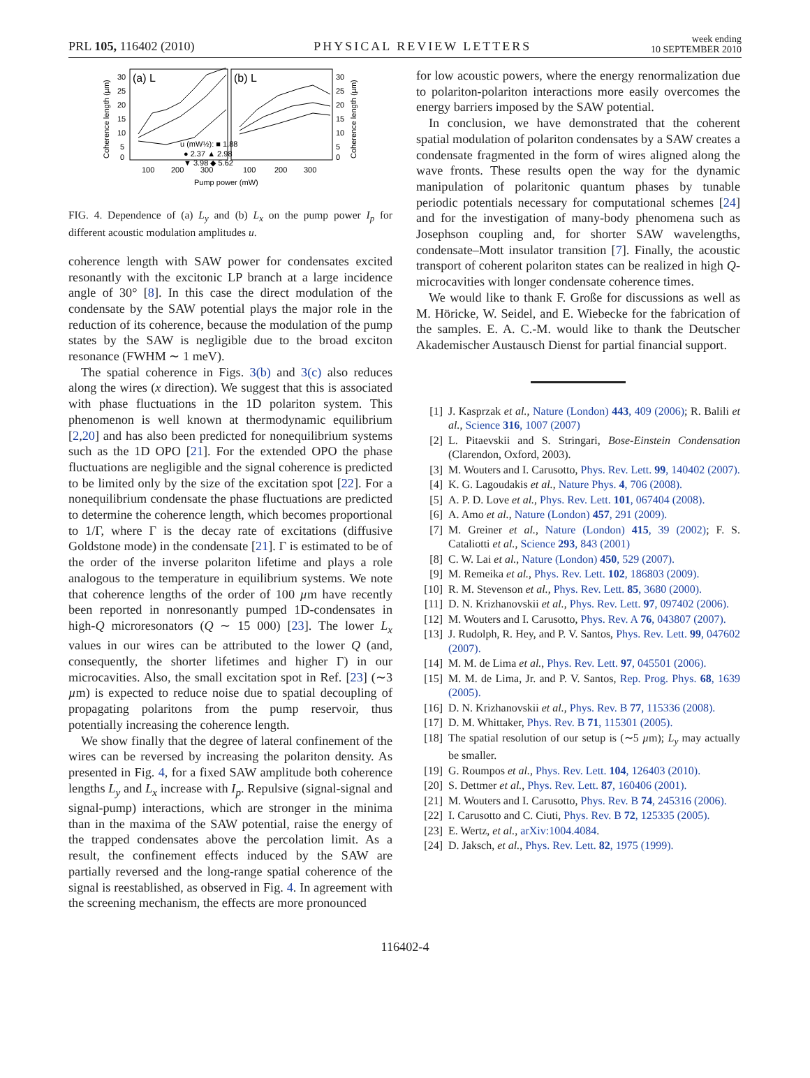PRL 105, 116402 (2010) PHYSICAL REVIEW LETTERS week ending
10 SEPTEMBER 2010
(a) L
(b) L
30
25
20
15
10
5
0
30
25
20
15
10
5
0
u (mW½): ■ 1.88
● 2.37 ▲ 2.98
▼ 3.98 ◆ 5.62
100
200
300
100
200
300
Pump power (mW)
Coherence length (µm)
Coherence length (µm)
FIG. 4. Dependence of (a) L<sub>y</sub> and (b) L<sub>x</sub> on the pump power I<sub>p</sub> for different acoustic modulation amplitudes u.
coherence length with SAW power for condensates excited resonantly with the excitonic LP branch at a large incidence angle of 30° [8]. In this case the direct modulation of the condensate by the SAW potential plays the major role in the reduction of its coherence, because the modulation of the pump states by the SAW is negligible due to the broad exciton resonance (FWHM ∼ 1 meV).
The spatial coherence in Figs. 3(b) and 3(c) also reduces along the wires (x direction). We suggest that this is associated with phase fluctuations in the 1D polariton system. This phenomenon is well known at thermodynamic equilibrium [2,20] and has also been predicted for nonequilibrium systems such as the 1D OPO [21]. For the extended OPO the phase fluctuations are negligible and the signal coherence is predicted to be limited only by the size of the excitation spot [22]. For a nonequilibrium condensate the phase fluctuations are predicted to determine the coherence length, which becomes proportional to 1/Γ, where Γ is the decay rate of excitations (diffusive Goldstone mode) in the condensate [21]. Γ is estimated to be of the order of the inverse polariton lifetime and plays a role analogous to the temperature in equilibrium systems. We note that coherence lengths of the order of 100 µm have recently been reported in nonresonantly pumped 1D-condensates in high-Q microresonators (Q ∼ 15 000) [23]. The lower L<sub>x</sub> values in our wires can be attributed to the lower Q (and, consequently, the shorter lifetimes and higher Γ) in our microcavities. Also, the small excitation spot in Ref. [23] (∼3 µm) is expected to reduce noise due to spatial decoupling of propagating polaritons from the pump reservoir, thus potentially increasing the coherence length.
We show finally that the degree of lateral confinement of the wires can be reversed by increasing the polariton density. As presented in Fig. 4, for a fixed SAW amplitude both coherence lengths L<sub>y</sub> and L<sub>x</sub> increase with I<sub>p</sub>. Repulsive (signal-signal and signal-pump) interactions, which are stronger in the minima than in the maxima of the SAW potential, raise the energy of the trapped condensates above the percolation limit. As a result, the confinement effects induced by the SAW are partially reversed and the long-range spatial coherence of the signal is reestablished, as observed in Fig. 4. In agreement with the screening mechanism, the effects are more pronounced
for low acoustic powers, where the energy renormalization due to polariton-polariton interactions more easily overcomes the energy barriers imposed by the SAW potential.
In conclusion, we have demonstrated that the coherent spatial modulation of polariton condensates by a SAW creates a condensate fragmented in the form of wires aligned along the wave fronts. These results open the way for the dynamic manipulation of polaritonic quantum phases by tunable periodic potentials necessary for computational schemes [24] and for the investigation of many-body phenomena such as Josephson coupling and, for shorter SAW wavelengths, condensate–Mott insulator transition [7]. Finally, the acoustic transport of coherent polariton states can be realized in high Q-microcavities with longer condensate coherence times.
We would like to thank F. Große for discussions as well as M. Höricke, W. Seidel, and E. Wiebecke for the fabrication of the samples. E. A. C.-M. would like to thank the Deutscher Akademischer Austausch Dienst for partial financial support.
[1] J. Kasprzak et al., Nature (London) 443, 409 (2006); R. Balili et al., Science 316, 1007 (2007)
[2] L. Pitaevskii and S. Stringari, Bose-Einstein Condensation (Clarendon, Oxford, 2003).
[3] M. Wouters and I. Carusotto, Phys. Rev. Lett. 99, 140402 (2007).
[4] K. G. Lagoudakis et al., Nature Phys. 4, 706 (2008).
[5] A. P. D. Love et al., Phys. Rev. Lett. 101, 067404 (2008).
[6] A. Amo et al., Nature (London) 457, 291 (2009).
[7] M. Greiner et al., Nature (London) 415, 39 (2002); F. S. Cataliotti et al., Science 293, 843 (2001)
[8] C. W. Lai et al., Nature (London) 450, 529 (2007).
[9] M. Remeika et al., Phys. Rev. Lett. 102, 186803 (2009).
[10] R. M. Stevenson et al., Phys. Rev. Lett. 85, 3680 (2000).
[11] D. N. Krizhanovskii et al., Phys. Rev. Lett. 97, 097402 (2006).
[12] M. Wouters and I. Carusotto, Phys. Rev. A 76, 043807 (2007).
[13] J. Rudolph, R. Hey, and P. V. Santos, Phys. Rev. Lett. 99, 047602 (2007).
[14] M. M. de Lima et al., Phys. Rev. Lett. 97, 045501 (2006).
[15] M. M. de Lima, Jr. and P. V. Santos, Rep. Prog. Phys. 68, 1639 (2005).
[16] D. N. Krizhanovskii et al., Phys. Rev. B 77, 115336 (2008).
[17] D. M. Whittaker, Phys. Rev. B 71, 115301 (2005).
[18] The spatial resolution of our setup is (∼5 µm); L<sub>y</sub> may actually be smaller.
[19] G. Roumpos et al., Phys. Rev. Lett. 104, 126403 (2010).
[20] S. Dettmer et al., Phys. Rev. Lett. 87, 160406 (2001).
[21] M. Wouters and I. Carusotto, Phys. Rev. B 74, 245316 (2006).
[22] I. Carusotto and C. Ciuti, Phys. Rev. B 72, 125335 (2005).
[23] E. Wertz, et al., arXiv:1004.4084.
[24] D. Jaksch, et al., Phys. Rev. Lett. 82, 1975 (1999).
116402-4